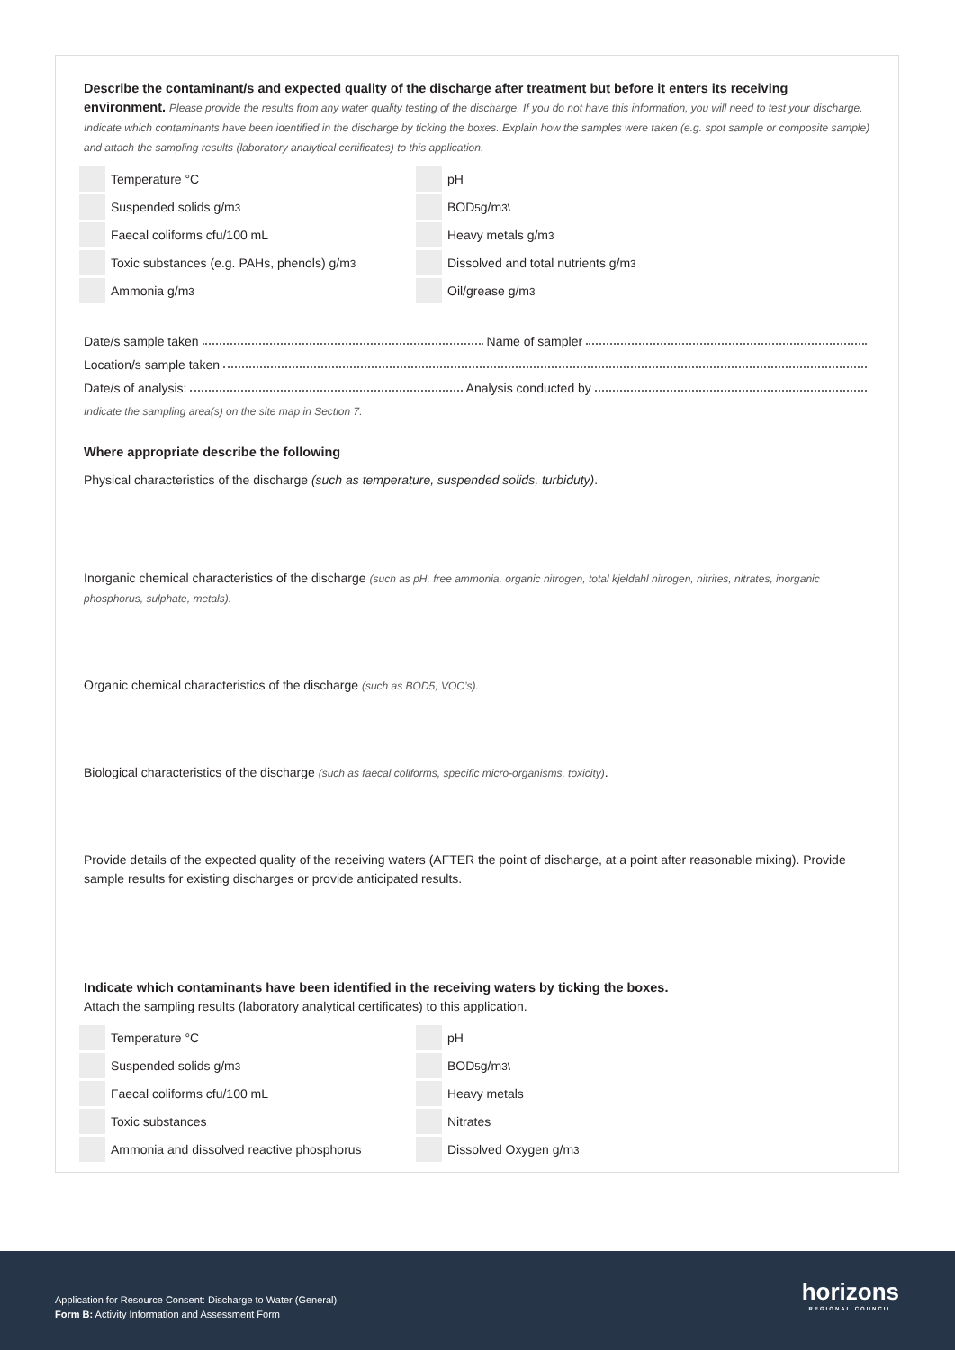Describe the contaminant/s and expected quality of the discharge after treatment but before it enters its receiving environment. Please provide the results from any water quality testing of the discharge. If you do not have this information, you will need to test your discharge. Indicate which contaminants have been identified in the discharge by ticking the boxes. Explain how the samples were taken (e.g. spot sample or composite sample) and attach the sampling results (laboratory analytical certificates) to this application.
Temperature °C
pH
Suspended solids g/m<sup>3</sup>
BOD<sub>5</sub> g/m<sup>3\</sup>
Faecal coliforms cfu/100 mL
Heavy metals g/m<sup>3</sup>
Toxic substances (e.g. PAHs, phenols) g/m<sup>3</sup>
Dissolved and total nutrients g/m<sup>3</sup>
Ammonia g/m<sup>3</sup>
Oil/grease g/m<sup>3</sup>
Date/s sample taken Name of sampler
Location/s sample taken
Date/s of analysis: Analysis conducted by
Indicate the sampling area(s) on the site map in Section 7.
Where appropriate describe the following
Physical characteristics of the discharge (such as temperature, suspended solids, turbiduty).
Inorganic chemical characteristics of the discharge (such as pH, free ammonia, organic nitrogen, total kjeldahl nitrogen, nitrites, nitrates, inorganic phosphorus, sulphate, metals).
Organic chemical characteristics of the discharge (such as BOD5, VOC’s).
Biological characteristics of the discharge (such as faecal coliforms, specific micro-organisms, toxicity).
Provide details of the expected quality of the receiving waters (AFTER the point of discharge, at a point after reasonable mixing). Provide sample results for existing discharges or provide anticipated results.
Indicate which contaminants have been identified in the receiving waters by ticking the boxes.
Attach the sampling results (laboratory analytical certificates) to this application.
Temperature °C
pH
Suspended solids g/m<sup>3</sup>
BOD<sub>5</sub> g/m<sup>3\</sup>
Faecal coliforms cfu/100 mL
Heavy metals
Toxic substances
Nitrates
Ammonia and dissolved reactive phosphorus
Dissolved Oxygen g/m<sup>3</sup>
Application for Resource Consent: Discharge to Water (General)
Form B: Activity Information and Assessment Form
horizons
REGIONAL COUNCIL